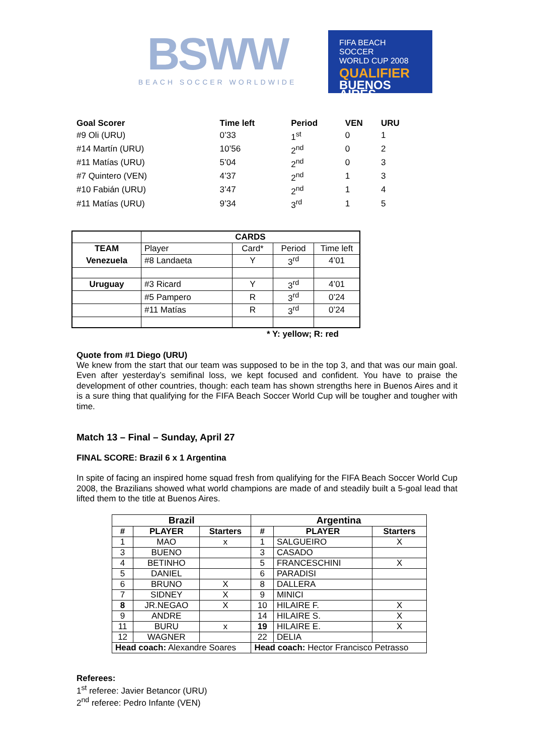BSWW
BEACH SOCCER WORLDWIDE
FIFA BEACH SOCCER
WORLD CUP 2008
QUALIFIER
BUENOS AIRES
| Goal Scorer | Time left | Period | VEN | URU |
| --- | --- | --- | --- | --- |
| #9 Oli (URU) | 0’33 | 1<sup>st</sup> | 0 | 1 |
| #14 Martín (URU) | 10’56 | 2<sup>nd</sup> | 0 | 2 |
| #11 Matías (URU) | 5’04 | 2<sup>nd</sup> | 0 | 3 |
| #7 Quintero (VEN) | 4’37 | 2<sup>nd</sup> | 1 | 3 |
| #10 Fabián (URU) | 3’47 | 2<sup>nd</sup> | 1 | 4 |
| #11 Matías (URU) | 9’34 | 3<sup>rd</sup> | 1 | 5 |
| | CARDS | | | |
| TEAM | Player | Card* | Period | Time left |
| Venezuela | #8 Landaeta | Y | 3<sup>rd</sup> | 4’01 |
| Uruguay | #3 Ricard | Y | 3<sup>rd</sup> | 4’01 |
| | #5 Pampero | R | 3<sup>rd</sup> | 0’24 |
| | #11 Matías | R | 3<sup>rd</sup> | 0’24 |
* Y: yellow; R: red
Quote from #1 Diego (URU)
We knew from the start that our team was supposed to be in the top 3, and that was our main goal. Even after yesterday’s semifinal loss, we kept focused and confident. You have to praise the development of other countries, though: each team has shown strengths here in Buenos Aires and it is a sure thing that qualifying for the FIFA Beach Soccer World Cup will be tougher and tougher with time.
Match 13 – Final – Sunday, April 27
FINAL SCORE: Brazil 6 x 1 Argentina
In spite of facing an inspired home squad fresh from qualifying for the FIFA Beach Soccer World Cup 2008, the Brazilians showed what world champions are made of and steadily built a 5-goal lead that lifted them to the title at Buenos Aires.
| Brazil | | | Argentina | | |
| --- | --- | --- | --- | --- | --- |
| # | PLAYER | Starters | # | PLAYER | Starters |
| 1 | MAO | x | 1 | SALGUEIRO | X |
| 3 | BUENO | | 3 | CASADO | |
| 4 | BETINHO | | 5 | FRANCESCHINI | X |
| 5 | DANIEL | | 6 | PARADISI | |
| 6 | BRUNO | X | 8 | DALLERA | |
| 7 | SIDNEY | X | 9 | MINICI | |
| 8 | JR.NEGAO | X | 10 | HILAIRE F. | X |
| 9 | ANDRE | | 14 | HILAIRE S. | X |
| 11 | BURU | x | 19 | HILAIRE E. | X |
| 12 | WAGNER | | 22 | DELIA | |
| Head coach: Alexandre Soares | | | Head coach: Hector Francisco Petrasso | | |
Referees:
1<sup>st</sup> referee: Javier Betancor (URU)
2<sup>nd</sup> referee: Pedro Infante (VEN)